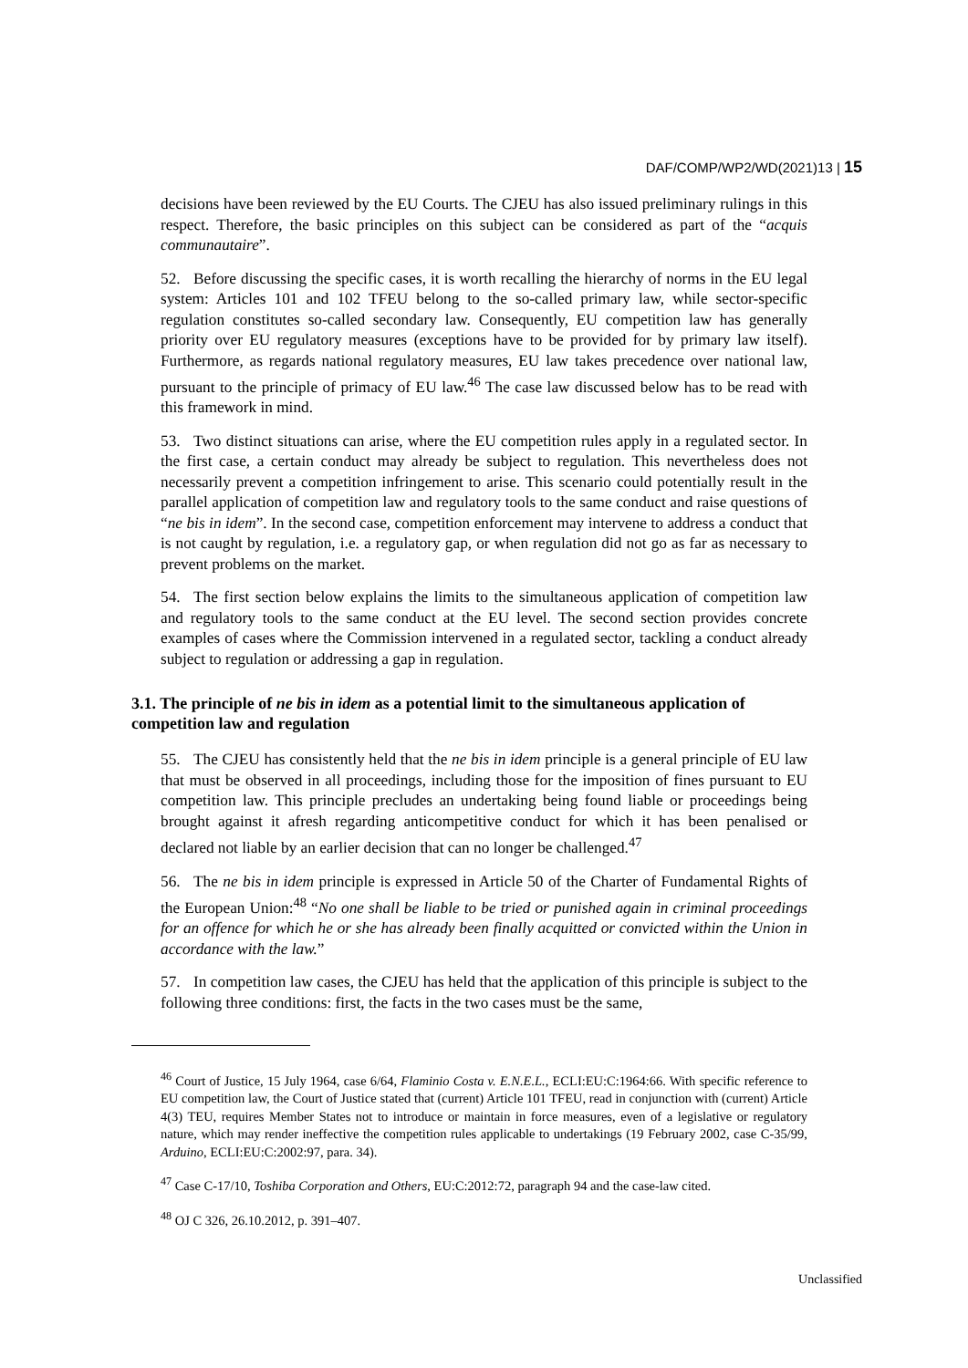DAF/COMP/WP2/WD(2021)13 | 15
decisions have been reviewed by the EU Courts. The CJEU has also issued preliminary rulings in this respect. Therefore, the basic principles on this subject can be considered as part of the “acquis communautaire”.
52. Before discussing the specific cases, it is worth recalling the hierarchy of norms in the EU legal system: Articles 101 and 102 TFEU belong to the so-called primary law, while sector-specific regulation constitutes so-called secondary law. Consequently, EU competition law has generally priority over EU regulatory measures (exceptions have to be provided for by primary law itself). Furthermore, as regards national regulatory measures, EU law takes precedence over national law, pursuant to the principle of primacy of EU law.<sup>46</sup> The case law discussed below has to be read with this framework in mind.
53. Two distinct situations can arise, where the EU competition rules apply in a regulated sector. In the first case, a certain conduct may already be subject to regulation. This nevertheless does not necessarily prevent a competition infringement to arise. This scenario could potentially result in the parallel application of competition law and regulatory tools to the same conduct and raise questions of “ne bis in idem”. In the second case, competition enforcement may intervene to address a conduct that is not caught by regulation, i.e. a regulatory gap, or when regulation did not go as far as necessary to prevent problems on the market.
54. The first section below explains the limits to the simultaneous application of competition law and regulatory tools to the same conduct at the EU level. The second section provides concrete examples of cases where the Commission intervened in a regulated sector, tackling a conduct already subject to regulation or addressing a gap in regulation.
3.1. The principle of ne bis in idem as a potential limit to the simultaneous application of competition law and regulation
55. The CJEU has consistently held that the ne bis in idem principle is a general principle of EU law that must be observed in all proceedings, including those for the imposition of fines pursuant to EU competition law. This principle precludes an undertaking being found liable or proceedings being brought against it afresh regarding anticompetitive conduct for which it has been penalised or declared not liable by an earlier decision that can no longer be challenged.<sup>47</sup>
56. The ne bis in idem principle is expressed in Article 50 of the Charter of Fundamental Rights of the European Union:<sup>48</sup> “No one shall be liable to be tried or punished again in criminal proceedings for an offence for which he or she has already been finally acquitted or convicted within the Union in accordance with the law.”
57. In competition law cases, the CJEU has held that the application of this principle is subject to the following three conditions: first, the facts in the two cases must be the same,
<sup>46</sup> Court of Justice, 15 July 1964, case 6/64, Flaminio Costa v. E.N.E.L., ECLI:EU:C:1964:66. With specific reference to EU competition law, the Court of Justice stated that (current) Article 101 TFEU, read in conjunction with (current) Article 4(3) TEU, requires Member States not to introduce or maintain in force measures, even of a legislative or regulatory nature, which may render ineffective the competition rules applicable to undertakings (19 February 2002, case C-35/99, Arduino, ECLI:EU:C:2002:97, para. 34).
<sup>47</sup> Case C-17/10, Toshiba Corporation and Others, EU:C:2012:72, paragraph 94 and the case-law cited.
<sup>48</sup> OJ C 326, 26.10.2012, p. 391–407.
Unclassified